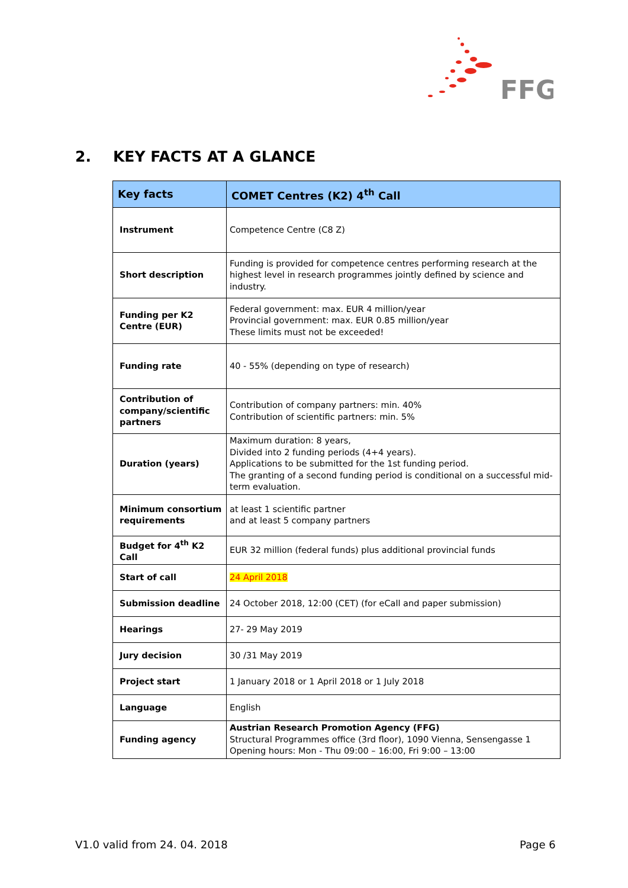FFG
2. KEY FACTS AT A GLANCE
| Key facts | COMET Centres (K2) 4<sup>th</sup> Call |
| --- | --- |
| Instrument | Competence Centre (C8 Z) |
| Short description | Funding is provided for competence centres performing research at the highest level in research programmes jointly defined by science and industry. |
| Funding per K2 Centre (EUR) | Federal government: max. EUR 4 million/year Provincial government: max. EUR 0.85 million/year These limits must not be exceeded! |
| Funding rate | 40 - 55% (depending on type of research) |
| Contribution of company/scientific partners | Contribution of company partners: min. 40% Contribution of scientific partners: min. 5% |
| Duration (years) | Maximum duration: 8 years, Divided into 2 funding periods (4+4 years). Applications to be submitted for the 1st funding period. The granting of a second funding period is conditional on a successful mid-term evaluation. |
| Minimum consortium requirements | at least 1 scientific partner and at least 5 company partners |
| Budget for 4<sup>th</sup> K2 Call | EUR 32 million (federal funds) plus additional provincial funds |
| Start of call | 24 April 2018 |
| Submission deadline | 24 October 2018, 12:00 (CET) (for eCall and paper submission) |
| Hearings | 27- 29 May 2019 |
| Jury decision | 30 /31 May 2019 |
| Project start | 1 January 2018 or 1 April 2018 or 1 July 2018 |
| Language | English |
| Funding agency | Austrian Research Promotion Agency (FFG) Structural Programmes office (3rd floor), 1090 Vienna, Sensengasse 1 Opening hours: Mon - Thu 09:00 – 16:00, Fri 9:00 – 13:00 |
V1.0 valid from 24. 04. 2018 Page 6